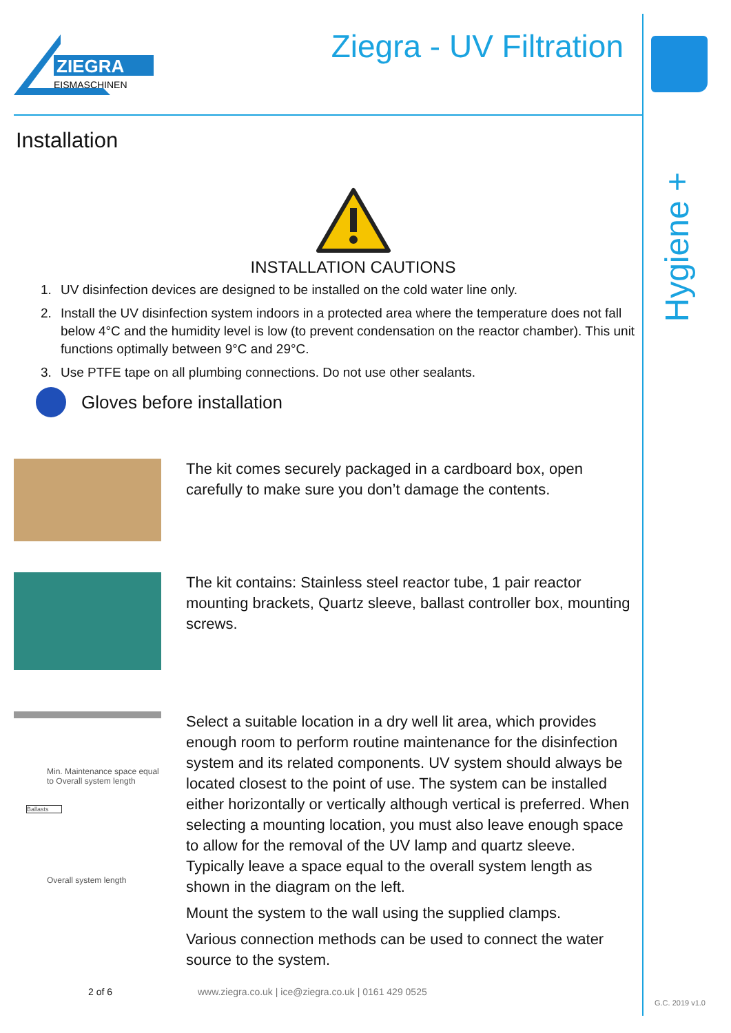Hygiene +
ZIEGRA
EISMASCHINEN
Ziegra - UV Filtration
Installation
INSTALLATION CAUTIONS
1. UV disinfection devices are designed to be installed on the cold water line only.
2. Install the UV disinfection system indoors in a protected area where the temperature does not fall below 4°C and the humidity level is low (to prevent condensation on the reactor chamber). This unit functions optimally between 9°C and 29°C.
3. Use PTFE tape on all plumbing connections. Do not use other sealants.
Gloves before installation
The kit comes securely packaged in a cardboard box, open carefully to make sure you don’t damage the contents.
The kit contains: Stainless steel reactor tube, 1 pair reactor mounting brackets, Quartz sleeve, ballast controller box, mounting screws.
Min. Maintenance space equal to Overall system length
Ballasts
Overall system length
Select a suitable location in a dry well lit area, which provides enough room to perform routine maintenance for the disinfection system and its related components. UV system should always be located closest to the point of use. The system can be installed either horizontally or vertically although vertical is preferred. When selecting a mounting location, you must also leave enough space to allow for the removal of the UV lamp and quartz sleeve. Typically leave a space equal to the overall system length as shown in the diagram on the left.
Mount the system to the wall using the supplied clamps.
Various connection methods can be used to connect the water source to the system.
2 of 6 www.ziegra.co.uk | ice@ziegra.co.uk | 0161 429 0525
G.C. 2019 v1.0